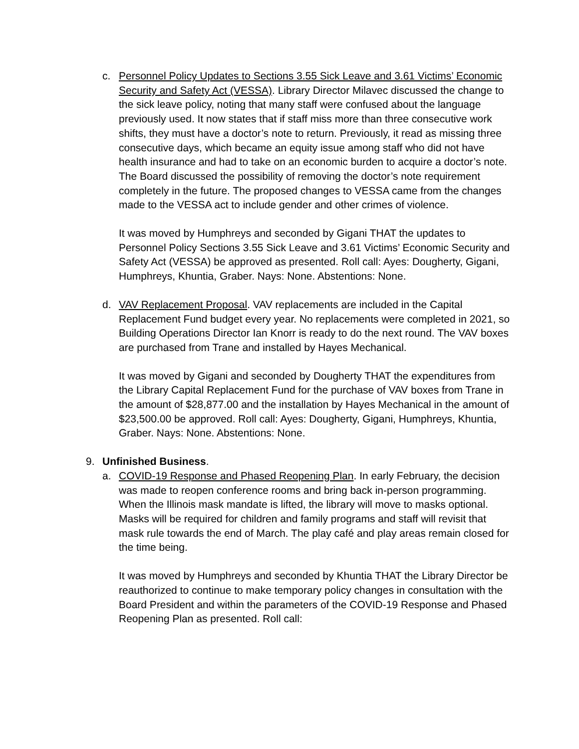c. Personnel Policy Updates to Sections 3.55 Sick Leave and 3.61 Victims’ Economic Security and Safety Act (VESSA). Library Director Milavec discussed the change to the sick leave policy, noting that many staff were confused about the language previously used. It now states that if staff miss more than three consecutive work shifts, they must have a doctor’s note to return. Previously, it read as missing three consecutive days, which became an equity issue among staff who did not have health insurance and had to take on an economic burden to acquire a doctor’s note. The Board discussed the possibility of removing the doctor’s note requirement completely in the future. The proposed changes to VESSA came from the changes made to the VESSA act to include gender and other crimes of violence.
It was moved by Humphreys and seconded by Gigani THAT the updates to Personnel Policy Sections 3.55 Sick Leave and 3.61 Victims’ Economic Security and Safety Act (VESSA) be approved as presented. Roll call: Ayes: Dougherty, Gigani, Humphreys, Khuntia, Graber. Nays: None. Abstentions: None.
d. VAV Replacement Proposal. VAV replacements are included in the Capital Replacement Fund budget every year. No replacements were completed in 2021, so Building Operations Director Ian Knorr is ready to do the next round. The VAV boxes are purchased from Trane and installed by Hayes Mechanical.
It was moved by Gigani and seconded by Dougherty THAT the expenditures from the Library Capital Replacement Fund for the purchase of VAV boxes from Trane in the amount of $28,877.00 and the installation by Hayes Mechanical in the amount of $23,500.00 be approved. Roll call: Ayes: Dougherty, Gigani, Humphreys, Khuntia, Graber. Nays: None. Abstentions: None.
9. Unfinished Business.
a. COVID-19 Response and Phased Reopening Plan. In early February, the decision was made to reopen conference rooms and bring back in-person programming. When the Illinois mask mandate is lifted, the library will move to masks optional. Masks will be required for children and family programs and staff will revisit that mask rule towards the end of March. The play café and play areas remain closed for the time being.
It was moved by Humphreys and seconded by Khuntia THAT the Library Director be reauthorized to continue to make temporary policy changes in consultation with the Board President and within the parameters of the COVID-19 Response and Phased Reopening Plan as presented. Roll call: